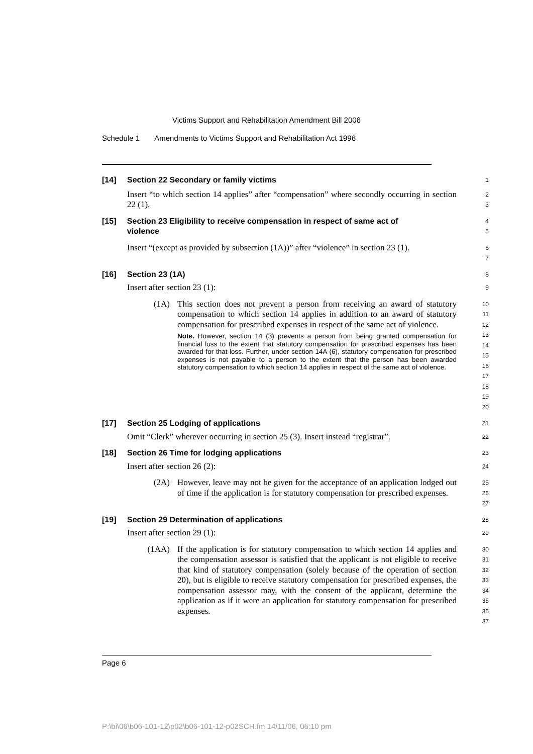Victims Support and Rehabilitation Amendment Bill 2006
Schedule 1 Amendments to Victims Support and Rehabilitation Act 1996
[14] Section 22 Secondary or family victims
1
Insert “to which section 14 applies” after “compensation” where secondly occurring in section 22 (1).
2
3
[15] Section 23 Eligibility to receive compensation in respect of same act of violence
4
5
Insert “(except as provided by subsection (1A))” after “violence” in section 23 (1).
6
7
[16] Section 23 (1A)
8
Insert after section 23 (1):
9
(1A) This section does not prevent a person from receiving an award of statutory compensation to which section 14 applies in addition to an award of statutory compensation for prescribed expenses in respect of the same act of violence.
Note. However, section 14 (3) prevents a person from being granted compensation for financial loss to the extent that statutory compensation for prescribed expenses has been awarded for that loss. Further, under section 14A (6), statutory compensation for prescribed expenses is not payable to a person to the extent that the person has been awarded statutory compensation to which section 14 applies in respect of the same act of violence.
10
11
12
13
14
15
16
17
18
19
20
[17] Section 25 Lodging of applications
21
Omit “Clerk” wherever occurring in section 25 (3). Insert instead “registrar”.
22
[18] Section 26 Time for lodging applications
23
Insert after section 26 (2):
24
(2A) However, leave may not be given for the acceptance of an application lodged out of time if the application is for statutory compensation for prescribed expenses.
25
26
27
[19] Section 29 Determination of applications
28
Insert after section 29 (1):
29
(1AA) If the application is for statutory compensation to which section 14 applies and the compensation assessor is satisfied that the applicant is not eligible to receive that kind of statutory compensation (solely because of the operation of section 20), but is eligible to receive statutory compensation for prescribed expenses, the compensation assessor may, with the consent of the applicant, determine the application as if it were an application for statutory compensation for prescribed expenses.
30
31
32
33
34
35
36
37
Page 6
P:\bi\06\b06-101-12\p02\b06-101-12-p02SCH.fm 14/11/06, 06:10 pm